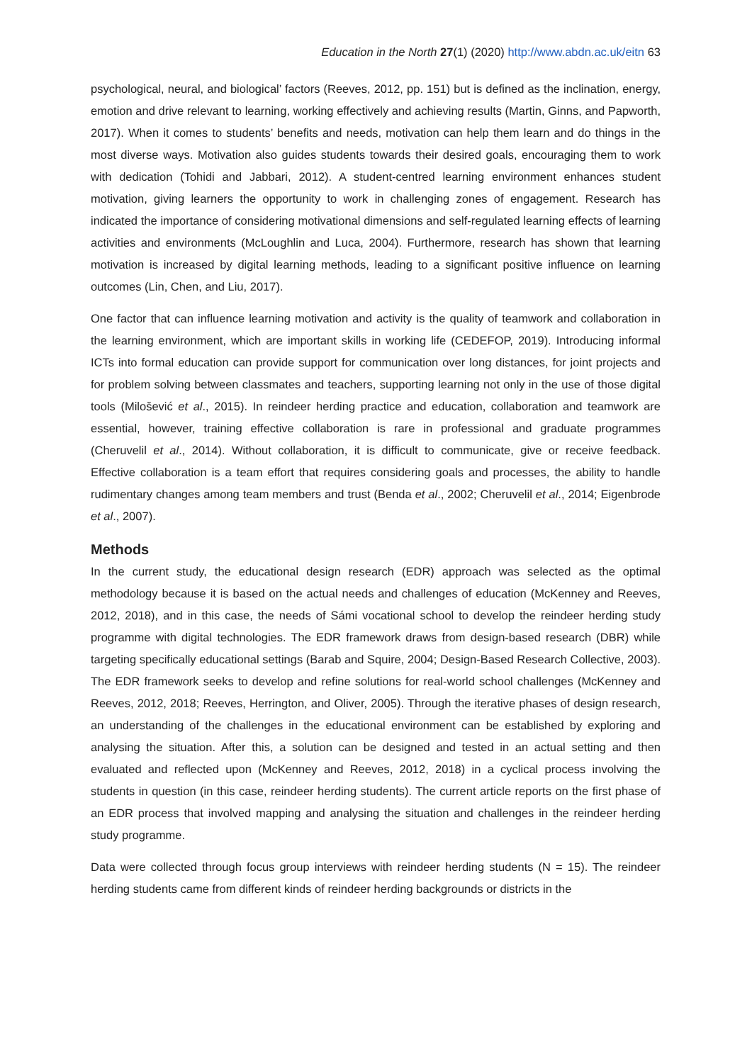Education in the North 27(1) (2020) http://www.abdn.ac.uk/eitn 63
psychological, neural, and biological’ factors (Reeves, 2012, pp. 151) but is defined as the inclination, energy, emotion and drive relevant to learning, working effectively and achieving results (Martin, Ginns, and Papworth, 2017). When it comes to students’ benefits and needs, motivation can help them learn and do things in the most diverse ways. Motivation also guides students towards their desired goals, encouraging them to work with dedication (Tohidi and Jabbari, 2012). A student-centred learning environment enhances student motivation, giving learners the opportunity to work in challenging zones of engagement. Research has indicated the importance of considering motivational dimensions and self-regulated learning effects of learning activities and environments (McLoughlin and Luca, 2004). Furthermore, research has shown that learning motivation is increased by digital learning methods, leading to a significant positive influence on learning outcomes (Lin, Chen, and Liu, 2017).
One factor that can influence learning motivation and activity is the quality of teamwork and collaboration in the learning environment, which are important skills in working life (CEDEFOP, 2019). Introducing informal ICTs into formal education can provide support for communication over long distances, for joint projects and for problem solving between classmates and teachers, supporting learning not only in the use of those digital tools (Milošević et al., 2015). In reindeer herding practice and education, collaboration and teamwork are essential, however, training effective collaboration is rare in professional and graduate programmes (Cheruvelil et al., 2014). Without collaboration, it is difficult to communicate, give or receive feedback. Effective collaboration is a team effort that requires considering goals and processes, the ability to handle rudimentary changes among team members and trust (Benda et al., 2002; Cheruvelil et al., 2014; Eigenbrode et al., 2007).
Methods
In the current study, the educational design research (EDR) approach was selected as the optimal methodology because it is based on the actual needs and challenges of education (McKenney and Reeves, 2012, 2018), and in this case, the needs of Sámi vocational school to develop the reindeer herding study programme with digital technologies. The EDR framework draws from design-based research (DBR) while targeting specifically educational settings (Barab and Squire, 2004; Design-Based Research Collective, 2003). The EDR framework seeks to develop and refine solutions for real-world school challenges (McKenney and Reeves, 2012, 2018; Reeves, Herrington, and Oliver, 2005). Through the iterative phases of design research, an understanding of the challenges in the educational environment can be established by exploring and analysing the situation. After this, a solution can be designed and tested in an actual setting and then evaluated and reflected upon (McKenney and Reeves, 2012, 2018) in a cyclical process involving the students in question (in this case, reindeer herding students). The current article reports on the first phase of an EDR process that involved mapping and analysing the situation and challenges in the reindeer herding study programme.
Data were collected through focus group interviews with reindeer herding students (N = 15). The reindeer herding students came from different kinds of reindeer herding backgrounds or districts in the